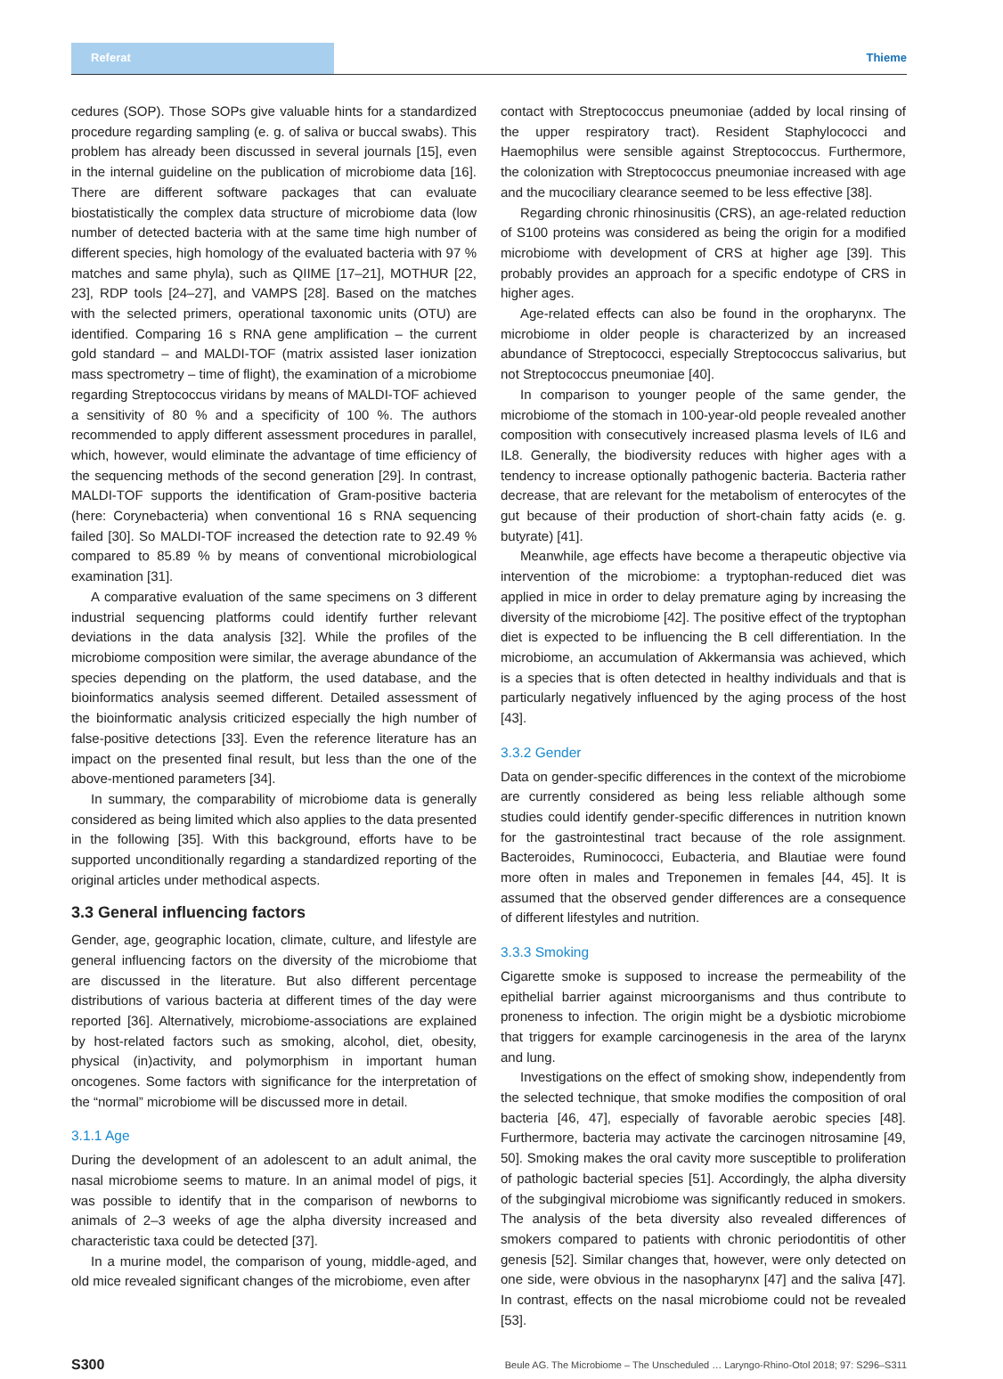Referat Thieme
cedures (SOP). Those SOPs give valuable hints for a standardized procedure regarding sampling (e. g. of saliva or buccal swabs). This problem has already been discussed in several journals [15], even in the internal guideline on the publication of microbiome data [16]. There are different software packages that can evaluate biostatistically the complex data structure of microbiome data (low number of detected bacteria with at the same time high number of different species, high homology of the evaluated bacteria with 97 % matches and same phyla), such as QIIME [17–21], MOTHUR [22, 23], RDP tools [24–27], and VAMPS [28]. Based on the matches with the selected primers, operational taxonomic units (OTU) are identified. Comparing 16 s RNA gene amplification – the current gold standard – and MALDI-TOF (matrix assisted laser ionization mass spectrometry – time of flight), the examination of a microbiome regarding Streptococcus viridans by means of MALDI-TOF achieved a sensitivity of 80 % and a specificity of 100 %. The authors recommended to apply different assessment procedures in parallel, which, however, would eliminate the advantage of time efficiency of the sequencing methods of the second generation [29]. In contrast, MALDI-TOF supports the identification of Gram-positive bacteria (here: Corynebacteria) when conventional 16 s RNA sequencing failed [30]. So MALDI-TOF increased the detection rate to 92.49 % compared to 85.89 % by means of conventional microbiological examination [31].
A comparative evaluation of the same specimens on 3 different industrial sequencing platforms could identify further relevant deviations in the data analysis [32]. While the profiles of the microbiome composition were similar, the average abundance of the species depending on the platform, the used database, and the bioinformatics analysis seemed different. Detailed assessment of the bioinformatic analysis criticized especially the high number of false-positive detections [33]. Even the reference literature has an impact on the presented final result, but less than the one of the above-mentioned parameters [34].
In summary, the comparability of microbiome data is generally considered as being limited which also applies to the data presented in the following [35]. With this background, efforts have to be supported unconditionally regarding a standardized reporting of the original articles under methodical aspects.
3.3 General influencing factors
Gender, age, geographic location, climate, culture, and lifestyle are general influencing factors on the diversity of the microbiome that are discussed in the literature. But also different percentage distributions of various bacteria at different times of the day were reported [36]. Alternatively, microbiome-associations are explained by host-related factors such as smoking, alcohol, diet, obesity, physical (in)activity, and polymorphism in important human oncogenes. Some factors with significance for the interpretation of the “normal” microbiome will be discussed more in detail.
3.1.1 Age
During the development of an adolescent to an adult animal, the nasal microbiome seems to mature. In an animal model of pigs, it was possible to identify that in the comparison of newborns to animals of 2–3 weeks of age the alpha diversity increased and characteristic taxa could be detected [37].
In a murine model, the comparison of young, middle-aged, and old mice revealed significant changes of the microbiome, even after
contact with Streptococcus pneumoniae (added by local rinsing of the upper respiratory tract). Resident Staphylococci and Haemophilus were sensible against Streptococcus. Furthermore, the colonization with Streptococcus pneumoniae increased with age and the mucociliary clearance seemed to be less effective [38].
Regarding chronic rhinosinusitis (CRS), an age-related reduction of S100 proteins was considered as being the origin for a modified microbiome with development of CRS at higher age [39]. This probably provides an approach for a specific endotype of CRS in higher ages.
Age-related effects can also be found in the oropharynx. The microbiome in older people is characterized by an increased abundance of Streptococci, especially Streptococcus salivarius, but not Streptococcus pneumoniae [40].
In comparison to younger people of the same gender, the microbiome of the stomach in 100-year-old people revealed another composition with consecutively increased plasma levels of IL6 and IL8. Generally, the biodiversity reduces with higher ages with a tendency to increase optionally pathogenic bacteria. Bacteria rather decrease, that are relevant for the metabolism of enterocytes of the gut because of their production of short-chain fatty acids (e. g. butyrate) [41].
Meanwhile, age effects have become a therapeutic objective via intervention of the microbiome: a tryptophan-reduced diet was applied in mice in order to delay premature aging by increasing the diversity of the microbiome [42]. The positive effect of the tryptophan diet is expected to be influencing the B cell differentiation. In the microbiome, an accumulation of Akkermansia was achieved, which is a species that is often detected in healthy individuals and that is particularly negatively influenced by the aging process of the host [43].
3.3.2 Gender
Data on gender-specific differences in the context of the microbiome are currently considered as being less reliable although some studies could identify gender-specific differences in nutrition known for the gastrointestinal tract because of the role assignment. Bacteroides, Ruminococci, Eubacteria, and Blautiae were found more often in males and Treponemen in females [44, 45]. It is assumed that the observed gender differences are a consequence of different lifestyles and nutrition.
3.3.3 Smoking
Cigarette smoke is supposed to increase the permeability of the epithelial barrier against microorganisms and thus contribute to proneness to infection. The origin might be a dysbiotic microbiome that triggers for example carcinogenesis in the area of the larynx and lung.
Investigations on the effect of smoking show, independently from the selected technique, that smoke modifies the composition of oral bacteria [46, 47], especially of favorable aerobic species [48]. Furthermore, bacteria may activate the carcinogen nitrosamine [49, 50]. Smoking makes the oral cavity more susceptible to proliferation of pathologic bacterial species [51]. Accordingly, the alpha diversity of the subgingival microbiome was significantly reduced in smokers. The analysis of the beta diversity also revealed differences of smokers compared to patients with chronic periodontitis of other genesis [52]. Similar changes that, however, were only detected on one side, were obvious in the nasopharynx [47] and the saliva [47]. In contrast, effects on the nasal microbiome could not be revealed [53].
S300 Beule AG. The Microbiome – The Unscheduled … Laryngo-Rhino-Otol 2018; 97: S296–S311